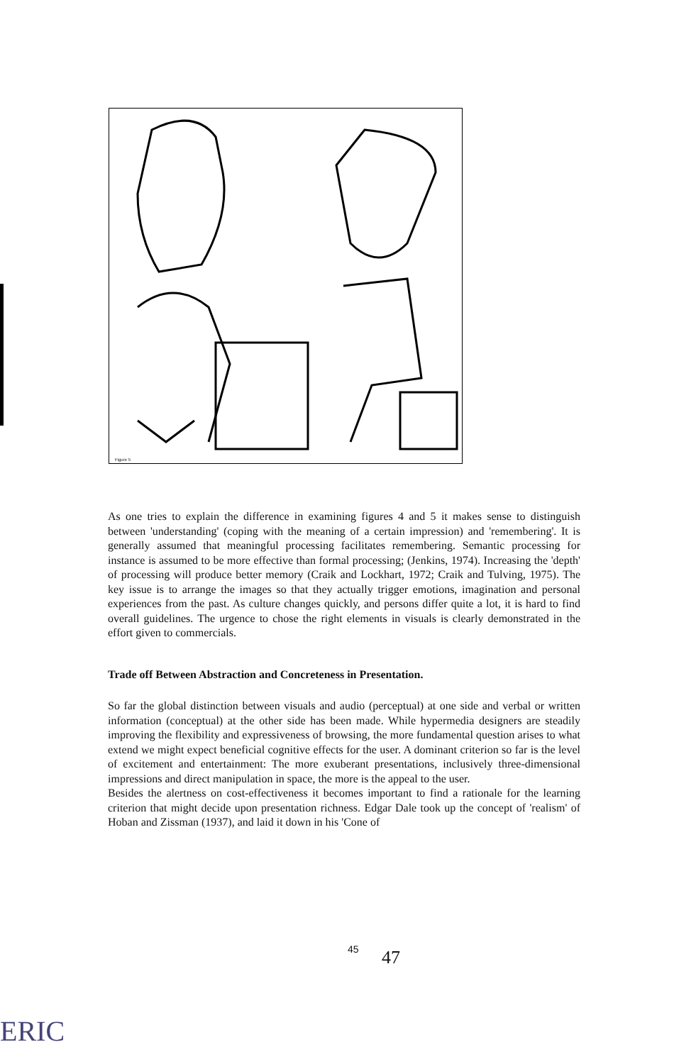Figure 5
As one tries to explain the difference in examining figures 4 and 5 it makes sense to distinguish between 'understanding' (coping with the meaning of a certain impression) and 'remembering'. It is generally assumed that meaningful processing facilitates remembering. Semantic processing for instance is assumed to be more effective than formal processing; (Jenkins, 1974). Increasing the 'depth' of processing will produce better memory (Craik and Lockhart, 1972; Craik and Tulving, 1975). The key issue is to arrange the images so that they actually trigger emotions, imagination and personal experiences from the past. As culture changes quickly, and persons differ quite a lot, it is hard to find overall guidelines. The urgence to chose the right elements in visuals is clearly demonstrated in the effort given to commercials.
Trade off Between Abstraction and Concreteness in Presentation.
So far the global distinction between visuals and audio (perceptual) at one side and verbal or written information (conceptual) at the other side has been made. While hypermedia designers are steadily improving the flexibility and expressiveness of browsing, the more fundamental question arises to what extend we might expect beneficial cognitive effects for the user. A dominant criterion so far is the level of excitement and entertainment: The more exuberant presentations, inclusively three-dimensional impressions and direct manipulation in space, the more is the appeal to the user.
Besides the alertness on cost-effectiveness it becomes important to find a rationale for the learning criterion that might decide upon presentation richness. Edgar Dale took up the concept of 'realism' of Hoban and Zissman (1937), and laid it down in his 'Cone of
45 47
ERIC